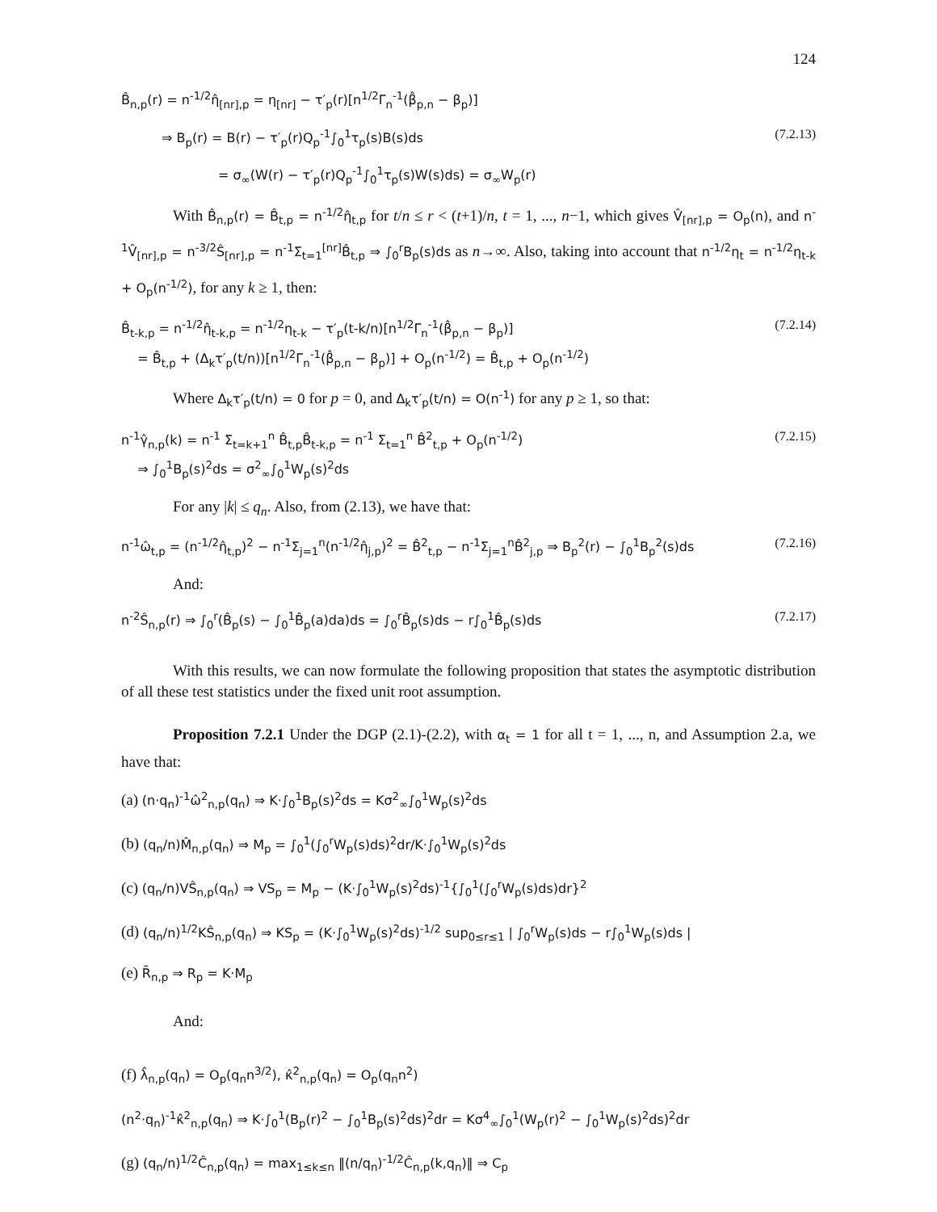124
B̂<sub>n,p</sub>(r) = n<sup>-1/2</sup>η̂<sub>[nr],p</sub> = η<sub>[nr]</sub> − τ′<sub>p</sub>(r)[n<sup>1/2</sup>Γ<sub>n</sub><sup>-1</sup>(β̂<sub>p,n</sub> − β<sub>p</sub>)]
⇒ B<sub>p</sub>(r) = B(r) − τ′<sub>p</sub>(r)Q<sub>p</sub><sup>-1</sup>∫<sub>0</sub><sup>1</sup>τ<sub>p</sub>(s)B(s)ds (7.2.13)
= σ<sub>∞</sub>(W(r) − τ′<sub>p</sub>(r)Q<sub>p</sub><sup>-1</sup>∫<sub>0</sub><sup>1</sup>τ<sub>p</sub>(s)W(s)ds) = σ<sub>∞</sub>W<sub>p</sub>(r)
With B̂<sub>n,p</sub>(r) = B̂<sub>t,p</sub> = n<sup>-1/2</sup>η̂<sub>t,p</sub> for t/n ≤ r < (t+1)/n, t = 1, ..., n−1, which gives V̂<sub>[nr],p</sub> = O<sub>p</sub>(n), and n<sup>-1</sup>V̂<sub>[nr],p</sub> = n<sup>-3/2</sup>Ŝ<sub>[nr],p</sub> = n<sup>-1</sup>Σ<sub>t=1</sub><sup>[nr]</sup>B̂<sub>t,p</sub> ⇒ ∫<sub>0</sub><sup>r</sup>B<sub>p</sub>(s)ds as n→∞. Also, taking into account that n<sup>-1/2</sup>η<sub>t</sub> = n<sup>-1/2</sup>η<sub>t-k</sub> + O<sub>p</sub>(n<sup>-1/2</sup>), for any k ≥ 1, then:
B̂<sub>t-k,p</sub> = n<sup>-1/2</sup>η̂<sub>t-k,p</sub> = n<sup>-1/2</sup>η<sub>t-k</sub> − τ′<sub>p</sub>(t-k/n)[n<sup>1/2</sup>Γ<sub>n</sub><sup>-1</sup>(β̂<sub>p,n</sub> − β<sub>p</sub>)]
= B̂<sub>t,p</sub> + (Δ<sub>k</sub>τ′<sub>p</sub>(t/n))[n<sup>1/2</sup>Γ<sub>n</sub><sup>-1</sup>(β̂<sub>p,n</sub> − β<sub>p</sub>)] + O<sub>p</sub>(n<sup>-1/2</sup>) = B̂<sub>t,p</sub> + O<sub>p</sub>(n<sup>-1/2</sup>) (7.2.14)
Where Δ<sub>k</sub>τ′<sub>p</sub>(t/n) = 0 for p = 0, and Δ<sub>k</sub>τ′<sub>p</sub>(t/n) = O(n<sup>-1</sup>) for any p ≥ 1, so that:
n<sup>-1</sup>γ̂<sub>n,p</sub>(k) = n<sup>-1</sup> Σ<sub>t=k+1</sub><sup>n</sup> B̂<sub>t,p</sub>B̂<sub>t-k,p</sub> = n<sup>-1</sup> Σ<sub>t=1</sub><sup>n</sup> B̂<sup>2</sup><sub>t,p</sub> + O<sub>p</sub>(n<sup>-1/2</sup>)
⇒ ∫<sub>0</sub><sup>1</sup>B<sub>p</sub>(s)<sup>2</sup>ds = σ<sup>2</sup><sub>∞</sub>∫<sub>0</sub><sup>1</sup>W<sub>p</sub>(s)<sup>2</sup>ds (7.2.15)
For any |k| ≤ q<sub>n</sub>. Also, from (2.13), we have that:
n<sup>-1</sup>ω̂<sub>t,p</sub> = (n<sup>-1/2</sup>η̂<sub>t,p</sub>)<sup>2</sup> − n<sup>-1</sup>Σ<sub>j=1</sub><sup>n</sup>(n<sup>-1/2</sup>η̂<sub>j,p</sub>)<sup>2</sup> = B̂<sup>2</sup><sub>t,p</sub> − n<sup>-1</sup>Σ<sub>j=1</sub><sup>n</sup>B̂<sup>2</sup><sub>j,p</sub> ⇒ B<sub>p</sub><sup>2</sup>(r) − ∫<sub>0</sub><sup>1</sup>B<sub>p</sub><sup>2</sup>(s)ds (7.2.16)
And:
n<sup>-2</sup>Ŝ<sub>n,p</sub>(r) ⇒ ∫<sub>0</sub><sup>r</sup>(B̂<sub>p</sub>(s) − ∫<sub>0</sub><sup>1</sup>B̂<sub>p</sub>(a)da)ds = ∫<sub>0</sub><sup>r</sup>B̂<sub>p</sub>(s)ds − r∫<sub>0</sub><sup>1</sup>B̂<sub>p</sub>(s)ds (7.2.17)
With this results, we can now formulate the following proposition that states the asymptotic distribution of all these test statistics under the fixed unit root assumption.
Proposition 7.2.1 Under the DGP (2.1)-(2.2), with α<sub>t</sub> = 1 for all t = 1, ..., n, and Assumption 2.a, we have that:
(a) (n·q<sub>n</sub>)<sup>-1</sup>ω̂<sup>2</sup><sub>n,p</sub>(q<sub>n</sub>) ⇒ K·∫<sub>0</sub><sup>1</sup>B<sub>p</sub>(s)<sup>2</sup>ds = Kσ<sup>2</sup><sub>∞</sub>∫<sub>0</sub><sup>1</sup>W<sub>p</sub>(s)<sup>2</sup>ds
(b) (q<sub>n</sub>/n)M̂<sub>n,p</sub>(q<sub>n</sub>) ⇒ M<sub>p</sub> = ∫<sub>0</sub><sup>1</sup>(∫<sub>0</sub><sup>r</sup>W<sub>p</sub>(s)ds)<sup>2</sup>dr/K·∫<sub>0</sub><sup>1</sup>W<sub>p</sub>(s)<sup>2</sup>ds
(c) (q<sub>n</sub>/n)VŜ<sub>n,p</sub>(q<sub>n</sub>) ⇒ VS<sub>p</sub> = M<sub>p</sub> − (K·∫<sub>0</sub><sup>1</sup>W<sub>p</sub>(s)<sup>2</sup>ds)<sup>-1</sup>{∫<sub>0</sub><sup>1</sup>(∫<sub>0</sub><sup>r</sup>W<sub>p</sub>(s)ds)dr}<sup>2</sup>
(d) (q<sub>n</sub>/n)<sup>1/2</sup>KŜ<sub>n,p</sub>(q<sub>n</sub>) ⇒ KS<sub>p</sub> = (K·∫<sub>0</sub><sup>1</sup>W<sub>p</sub>(s)<sup>2</sup>ds)<sup>-1/2</sup> sup<sub>0≤r≤1</sub> | ∫<sub>0</sub><sup>r</sup>W<sub>p</sub>(s)ds − r∫<sub>0</sub><sup>1</sup>W<sub>p</sub>(s)ds |
(e) R̄<sub>n,p</sub> ⇒ R<sub>p</sub> = K·M<sub>p</sub>
And:
(f) λ̂<sub>n,p</sub>(q<sub>n</sub>) = O<sub>p</sub>(q<sub>n</sub>n<sup>3/2</sup>), κ̂<sup>2</sup><sub>n,p</sub>(q<sub>n</sub>) = O<sub>p</sub>(q<sub>n</sub>n<sup>2</sup>)
(n<sup>2</sup>·q<sub>n</sub>)<sup>-1</sup>κ̂<sup>2</sup><sub>n,p</sub>(q<sub>n</sub>) ⇒ K·∫<sub>0</sub><sup>1</sup>(B<sub>p</sub>(r)<sup>2</sup> − ∫<sub>0</sub><sup>1</sup>B<sub>p</sub>(s)<sup>2</sup>ds)<sup>2</sup>dr = Kσ<sup>4</sup><sub>∞</sub>∫<sub>0</sub><sup>1</sup>(W<sub>p</sub>(r)<sup>2</sup> − ∫<sub>0</sub><sup>1</sup>W<sub>p</sub>(s)<sup>2</sup>ds)<sup>2</sup>dr
(g) (q<sub>n</sub>/n)<sup>1/2</sup>Ĉ<sub>n,p</sub>(q<sub>n</sub>) = max<sub>1≤k≤n</sub> ‖(n/q<sub>n</sub>)<sup>-1/2</sup>Ĉ<sub>n,p</sub>(k,q<sub>n</sub>)‖ ⇒ C<sub>p</sub>